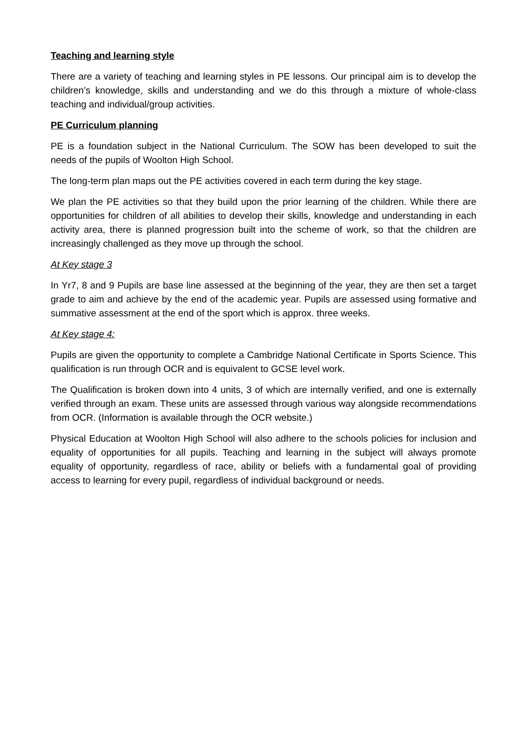Teaching and learning style
There are a variety of teaching and learning styles in PE lessons. Our principal aim is to develop the children’s knowledge, skills and understanding and we do this through a mixture of whole-class teaching and individual/group activities.
PE Curriculum planning
PE is a foundation subject in the National Curriculum. The SOW has been developed to suit the needs of the pupils of Woolton High School.
The long-term plan maps out the PE activities covered in each term during the key stage.
We plan the PE activities so that they build upon the prior learning of the children. While there are opportunities for children of all abilities to develop their skills, knowledge and understanding in each activity area, there is planned progression built into the scheme of work, so that the children are increasingly challenged as they move up through the school.
At Key stage 3
In Yr7, 8 and 9 Pupils are base line assessed at the beginning of the year, they are then set a target grade to aim and achieve by the end of the academic year. Pupils are assessed using formative and summative assessment at the end of the sport which is approx. three weeks.
At Key stage 4:
Pupils are given the opportunity to complete a Cambridge National Certificate in Sports Science. This qualification is run through OCR and is equivalent to GCSE level work.
The Qualification is broken down into 4 units, 3 of which are internally verified, and one is externally verified through an exam. These units are assessed through various way alongside recommendations from OCR. (Information is available through the OCR website.)
Physical Education at Woolton High School will also adhere to the schools policies for inclusion and equality of opportunities for all pupils. Teaching and learning in the subject will always promote equality of opportunity, regardless of race, ability or beliefs with a fundamental goal of providing access to learning for every pupil, regardless of individual background or needs.